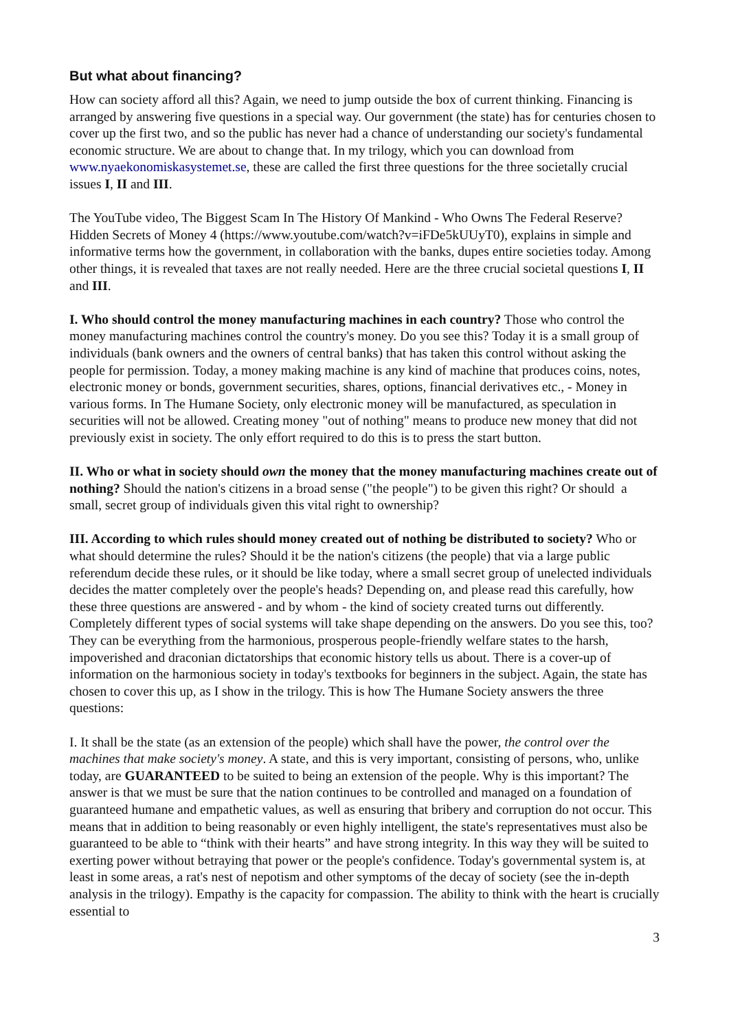But what about financing?
How can society afford all this? Again, we need to jump outside the box of current thinking. Financing is arranged by answering five questions in a special way. Our government (the state) has for centuries chosen to cover up the first two, and so the public has never had a chance of understanding our society's fundamental economic structure. We are about to change that. In my trilogy, which you can download from www.nyaekonomiskasystemet.se, these are called the first three questions for the three societally crucial issues I, II and III.
The YouTube video, The Biggest Scam In The History Of Mankind - Who Owns The Federal Reserve? Hidden Secrets of Money 4 (https://www.youtube.com/watch?v=iFDe5kUUyT0), explains in simple and informative terms how the government, in collaboration with the banks, dupes entire societies today. Among other things, it is revealed that taxes are not really needed. Here are the three crucial societal questions I, II and III.
I. Who should control the money manufacturing machines in each country? Those who control the money manufacturing machines control the country's money. Do you see this? Today it is a small group of individuals (bank owners and the owners of central banks) that has taken this control without asking the people for permission. Today, a money making machine is any kind of machine that produces coins, notes, electronic money or bonds, government securities, shares, options, financial derivatives etc., - Money in various forms. In The Humane Society, only electronic money will be manufactured, as speculation in securities will not be allowed. Creating money "out of nothing" means to produce new money that did not previously exist in society. The only effort required to do this is to press the start button.
II. Who or what in society should own the money that the money manufacturing machines create out of nothing? Should the nation's citizens in a broad sense ("the people") to be given this right? Or should a small, secret group of individuals given this vital right to ownership?
III. According to which rules should money created out of nothing be distributed to society? Who or what should determine the rules? Should it be the nation's citizens (the people) that via a large public referendum decide these rules, or it should be like today, where a small secret group of unelected individuals decides the matter completely over the people's heads? Depending on, and please read this carefully, how these three questions are answered - and by whom - the kind of society created turns out differently. Completely different types of social systems will take shape depending on the answers. Do you see this, too? They can be everything from the harmonious, prosperous people-friendly welfare states to the harsh, impoverished and draconian dictatorships that economic history tells us about. There is a cover-up of information on the harmonious society in today's textbooks for beginners in the subject. Again, the state has chosen to cover this up, as I show in the trilogy. This is how The Humane Society answers the three questions:
I. It shall be the state (as an extension of the people) which shall have the power, the control over the machines that make society's money. A state, and this is very important, consisting of persons, who, unlike today, are GUARANTEED to be suited to being an extension of the people. Why is this important? The answer is that we must be sure that the nation continues to be controlled and managed on a foundation of guaranteed humane and empathetic values, as well as ensuring that bribery and corruption do not occur. This means that in addition to being reasonably or even highly intelligent, the state's representatives must also be guaranteed to be able to “think with their hearts” and have strong integrity. In this way they will be suited to exerting power without betraying that power or the people's confidence. Today's governmental system is, at least in some areas, a rat's nest of nepotism and other symptoms of the decay of society (see the in-depth analysis in the trilogy). Empathy is the capacity for compassion. The ability to think with the heart is crucially essential to
3